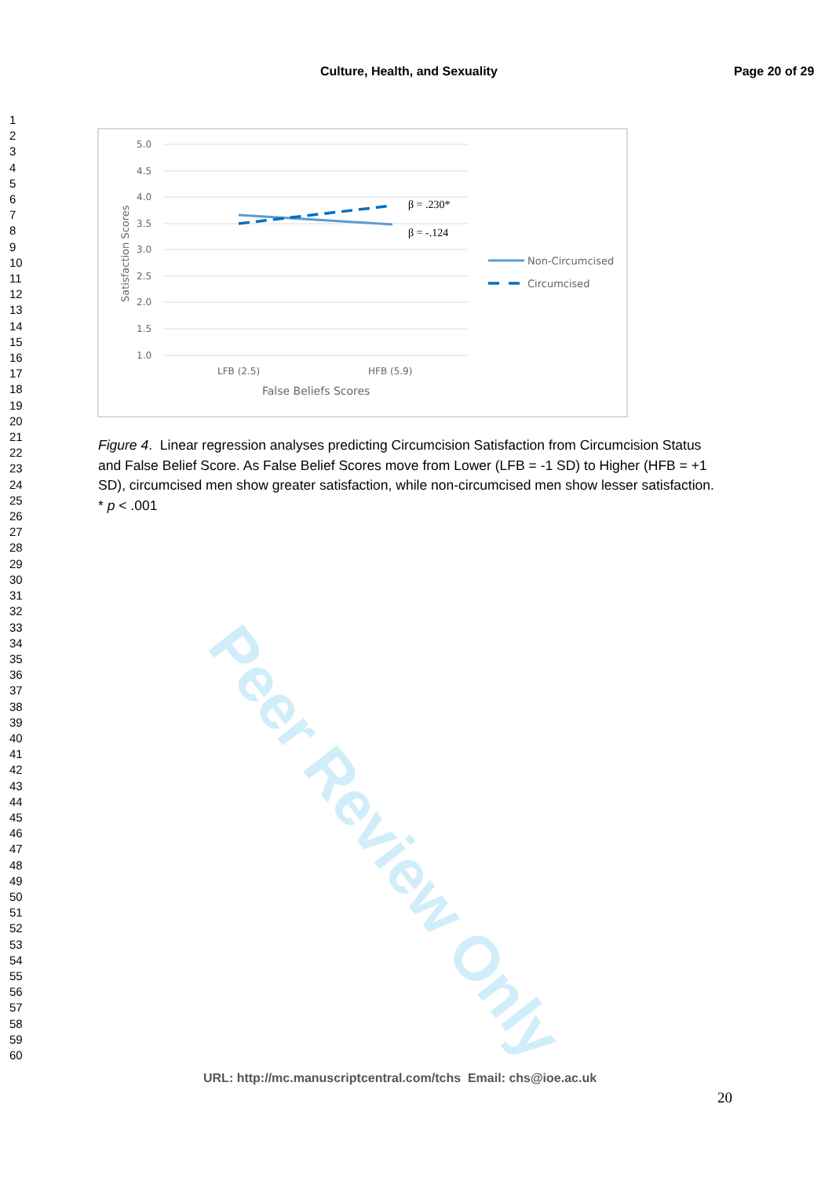Culture, Health, and Sexuality Page 20 of 29
1
2
3
4
5
6
7
8
9
10
11
12
13
14
15
16
17
18
19
20
21
22
23
24
25
26
27
28
29
30
31
32
33
34
35
36
37
38
39
40
41
42
43
44
45
46
47
48
49
50
51
52
53
54
55
56
57
58
59
60
5.0
4.5
4.0
3.5
3.0
2.5
2.0
1.5
1.0
Satisfaction Scores
β = .230*
β = -.124
LFB (2.5)
HFB (5.9)
False Beliefs Scores
Non-Circumcised
Circumcised
Peer Review Only
Figure 4. Linear regression analyses predicting Circumcision Satisfaction from Circumcision Status and False Belief Score. As False Belief Scores move from Lower (LFB = -1 SD) to Higher (HFB = +1 SD), circumcised men show greater satisfaction, while non-circumcised men show lesser satisfaction.
* p < .001
URL: http://mc.manuscriptcentral.com/tchs Email: chs@ioe.ac.uk
20